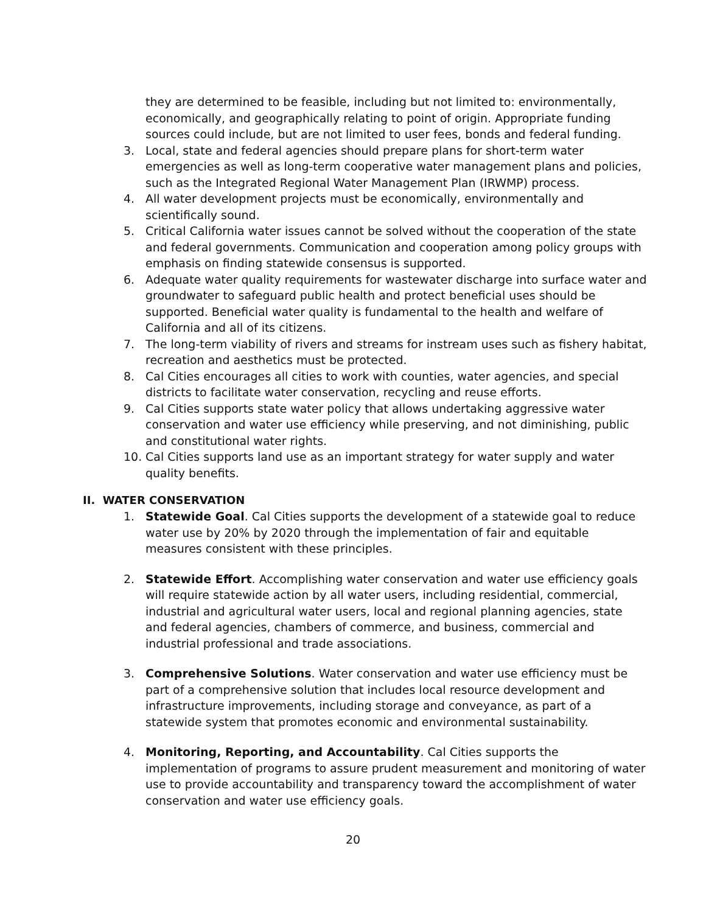they are determined to be feasible, including but not limited to: environmentally, economically, and geographically relating to point of origin. Appropriate funding sources could include, but are not limited to user fees, bonds and federal funding.
3. Local, state and federal agencies should prepare plans for short-term water emergencies as well as long-term cooperative water management plans and policies, such as the Integrated Regional Water Management Plan (IRWMP) process.
4. All water development projects must be economically, environmentally and scientifically sound.
5. Critical California water issues cannot be solved without the cooperation of the state and federal governments. Communication and cooperation among policy groups with emphasis on finding statewide consensus is supported.
6. Adequate water quality requirements for wastewater discharge into surface water and groundwater to safeguard public health and protect beneficial uses should be supported. Beneficial water quality is fundamental to the health and welfare of California and all of its citizens.
7. The long-term viability of rivers and streams for instream uses such as fishery habitat, recreation and aesthetics must be protected.
8. Cal Cities encourages all cities to work with counties, water agencies, and special districts to facilitate water conservation, recycling and reuse efforts.
9. Cal Cities supports state water policy that allows undertaking aggressive water conservation and water use efficiency while preserving, and not diminishing, public and constitutional water rights.
10. Cal Cities supports land use as an important strategy for water supply and water quality benefits.
II. WATER CONSERVATION
1. Statewide Goal. Cal Cities supports the development of a statewide goal to reduce water use by 20% by 2020 through the implementation of fair and equitable measures consistent with these principles.
2. Statewide Effort. Accomplishing water conservation and water use efficiency goals will require statewide action by all water users, including residential, commercial, industrial and agricultural water users, local and regional planning agencies, state and federal agencies, chambers of commerce, and business, commercial and industrial professional and trade associations.
3. Comprehensive Solutions. Water conservation and water use efficiency must be part of a comprehensive solution that includes local resource development and infrastructure improvements, including storage and conveyance, as part of a statewide system that promotes economic and environmental sustainability.
4. Monitoring, Reporting, and Accountability. Cal Cities supports the implementation of programs to assure prudent measurement and monitoring of water use to provide accountability and transparency toward the accomplishment of water conservation and water use efficiency goals.
20